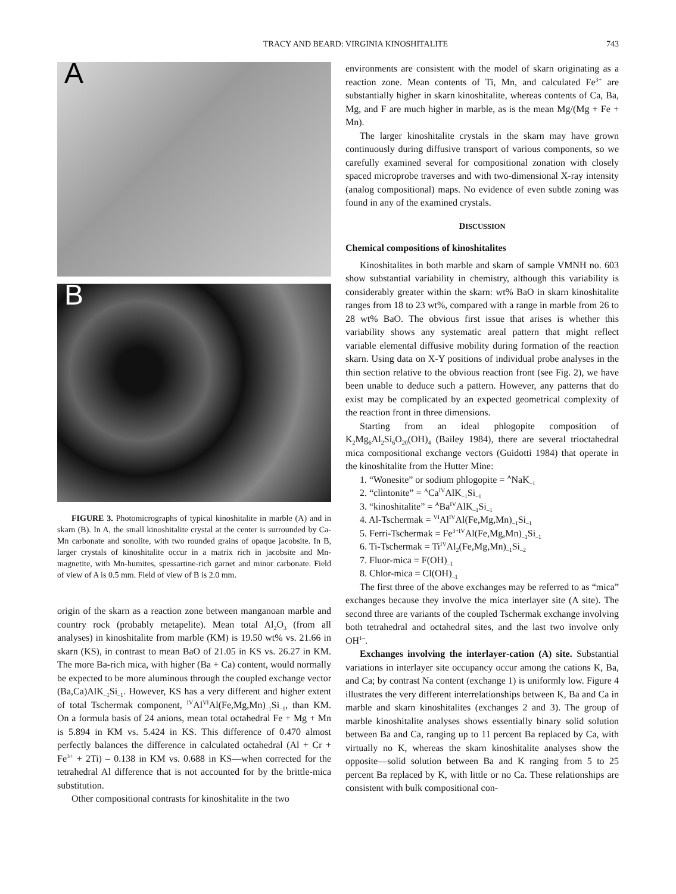TRACY AND BEARD: VIRGINIA KINOSHITALITE 743
A
B
FIGURE 3. Photomicrographs of typical kinoshitalite in marble (A) and in skarn (B). In A, the small kinoshitalite crystal at the center is surrounded by Ca-Mn carbonate and sonolite, with two rounded grains of opaque jacobsite. In B, larger crystals of kinoshitalite occur in a matrix rich in jacobsite and Mn-magnetite, with Mn-humites, spessartine-rich garnet and minor carbonate. Field of view of A is 0.5 mm. Field of view of B is 2.0 mm.
origin of the skarn as a reaction zone between manganoan marble and country rock (probably metapelite). Mean total Al<sub>2</sub>O<sub>3</sub> (from all analyses) in kinoshitalite from marble (KM) is 19.50 wt% vs. 21.66 in skarn (KS), in contrast to mean BaO of 21.05 in KS vs. 26.27 in KM. The more Ba-rich mica, with higher (Ba + Ca) content, would normally be expected to be more aluminous through the coupled exchange vector (Ba,Ca)AlK<sub>–1</sub>Si<sub>–1</sub>. However, KS has a very different and higher extent of total Tschermak component, <sup>IV</sup>Al<sup>VI</sup>Al(Fe,Mg,Mn)<sub>–1</sub>Si<sub>–1</sub>, than KM. On a formula basis of 24 anions, mean total octahedral Fe + Mg + Mn is 5.894 in KM vs. 5.424 in KS. This difference of 0.470 almost perfectly balances the difference in calculated octahedral (Al + Cr + Fe<sup>3+</sup> + 2Ti) – 0.138 in KM vs. 0.688 in KS—when corrected for the tetrahedral Al difference that is not accounted for by the brittle-mica substitution.
Other compositional contrasts for kinoshitalite in the two
environments are consistent with the model of skarn originating as a reaction zone. Mean contents of Ti, Mn, and calculated Fe<sup>3+</sup> are substantially higher in skarn kinoshitalite, whereas contents of Ca, Ba, Mg, and F are much higher in marble, as is the mean Mg/(Mg + Fe + Mn).
The larger kinoshitalite crystals in the skarn may have grown continuously during diffusive transport of various components, so we carefully examined several for compositional zonation with closely spaced microprobe traverses and with two-dimensional X-ray intensity (analog compositional) maps. No evidence of even subtle zoning was found in any of the examined crystals.
DISCUSSION
Chemical compositions of kinoshitalites
Kinoshitalites in both marble and skarn of sample VMNH no. 603 show substantial variability in chemistry, although this variability is considerably greater within the skarn: wt% BaO in skarn kinoshitalite ranges from 18 to 23 wt%, compared with a range in marble from 26 to 28 wt% BaO. The obvious first issue that arises is whether this variability shows any systematic areal pattern that might reflect variable elemental diffusive mobility during formation of the reaction skarn. Using data on X-Y positions of individual probe analyses in the thin section relative to the obvious reaction front (see Fig. 2), we have been unable to deduce such a pattern. However, any patterns that do exist may be complicated by an expected geometrical complexity of the reaction front in three dimensions.
Starting from an ideal phlogopite composition of K<sub>2</sub>Mg<sub>6</sub>Al<sub>2</sub>Si<sub>6</sub>O<sub>20</sub>(OH)<sub>4</sub> (Bailey 1984), there are several trioctahedral mica compositional exchange vectors (Guidotti 1984) that operate in the kinoshitalite from the Hutter Mine:
1. “Wonesite” or sodium phlogopite = <sup>A</sup>NaK<sub>–1</sub>
2. “clintonite” = <sup>A</sup>Ca<sup>IV</sup>AlK<sub>–1</sub>Si<sub>–1</sub>
3. “kinoshitalite” = <sup>A</sup>Ba<sup>IV</sup>AlK<sub>–1</sub>Si<sub>–1</sub>
4. Al-Tschermak = <sup>VI</sup>Al<sup>IV</sup>Al(Fe,Mg,Mn)<sub>–1</sub>Si<sub>–1</sub>
5. Ferri-Tschermak = Fe<sup>3+IV</sup>Al(Fe,Mg,Mn)<sub>–1</sub>Si<sub>–1</sub>
6. Ti-Tschermak = Ti<sup>IV</sup>Al<sub>2</sub>(Fe,Mg,Mn)<sub>–1</sub>Si<sub>–2</sub>
7. Fluor-mica = F(OH)<sub>–1</sub>
8. Chlor-mica = Cl(OH)<sub>–1</sub>
The first three of the above exchanges may be referred to as “mica” exchanges because they involve the mica interlayer site (A site). The second three are variants of the coupled Tschermak exchange involving both tetrahedral and octahedral sites, and the last two involve only OH<sup>1–</sup>.
Exchanges involving the interlayer-cation (A) site. Substantial variations in interlayer site occupancy occur among the cations K, Ba, and Ca; by contrast Na content (exchange 1) is uniformly low. Figure 4 illustrates the very different interrelationships between K, Ba and Ca in marble and skarn kinoshitalites (exchanges 2 and 3). The group of marble kinoshitalite analyses shows essentially binary solid solution between Ba and Ca, ranging up to 11 percent Ba replaced by Ca, with virtually no K, whereas the skarn kinoshitalite analyses show the opposite—solid solution between Ba and K ranging from 5 to 25 percent Ba replaced by K, with little or no Ca. These relationships are consistent with bulk compositional con-